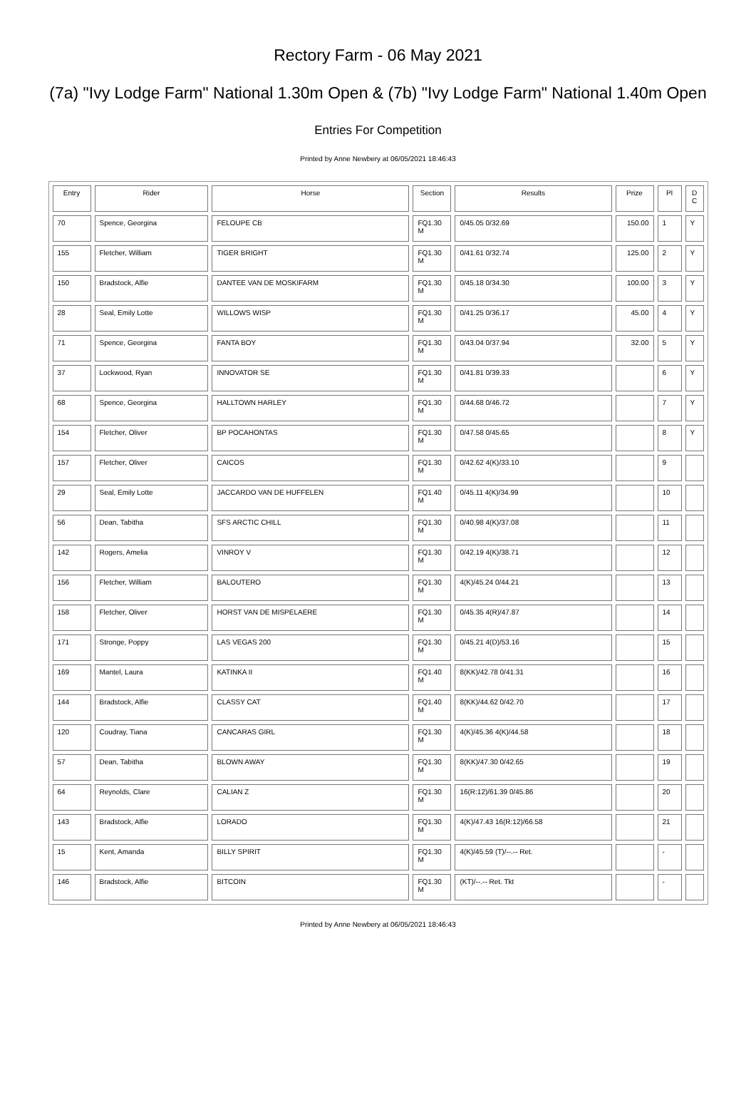Rectory Farm - 06 May 2021
(7a) "Ivy Lodge Farm" National 1.30m Open & (7b) "Ivy Lodge Farm" National 1.40m Open
Entries For Competition
Printed by Anne Newbery at 06/05/2021 18:46:43
| Entry | Rider | Horse | Section | Results | Prize | Pl | D C |
| --- | --- | --- | --- | --- | --- | --- | --- |
| 70 | Spence, Georgina | FELOUPE CB | FQ1.30 M | 0/45.05 0/32.69 | 150.00 | 1 | Y |
| 155 | Fletcher, William | TIGER BRIGHT | FQ1.30 M | 0/41.61 0/32.74 | 125.00 | 2 | Y |
| 150 | Bradstock, Alfie | DANTEE VAN DE MOSKIFARM | FQ1.30 M | 0/45.18 0/34.30 | 100.00 | 3 | Y |
| 28 | Seal, Emily Lotte | WILLOWS WISP | FQ1.30 M | 0/41.25 0/36.17 | 45.00 | 4 | Y |
| 71 | Spence, Georgina | FANTA BOY | FQ1.30 M | 0/43.04 0/37.94 | 32.00 | 5 | Y |
| 37 | Lockwood, Ryan | INNOVATOR SE | FQ1.30 M | 0/41.81 0/39.33 | | 6 | Y |
| 68 | Spence, Georgina | HALLTOWN HARLEY | FQ1.30 M | 0/44.68 0/46.72 | | 7 | Y |
| 154 | Fletcher, Oliver | BP POCAHONTAS | FQ1.30 M | 0/47.58 0/45.65 | | 8 | Y |
| 157 | Fletcher, Oliver | CAICOS | FQ1.30 M | 0/42.62 4(K)/33.10 | | 9 | |
| 29 | Seal, Emily Lotte | JACCARDO VAN DE HUFFELEN | FQ1.40 M | 0/45.11 4(K)/34.99 | | 10 | |
| 56 | Dean, Tabitha | SFS ARCTIC CHILL | FQ1.30 M | 0/40.98 4(K)/37.08 | | 11 | |
| 142 | Rogers, Amelia | VINROY V | FQ1.30 M | 0/42.19 4(K)/38.71 | | 12 | |
| 156 | Fletcher, William | BALOUTERO | FQ1.30 M | 4(K)/45.24 0/44.21 | | 13 | |
| 158 | Fletcher, Oliver | HORST VAN DE MISPELAERE | FQ1.30 M | 0/45.35 4(R)/47.87 | | 14 | |
| 171 | Stronge, Poppy | LAS VEGAS 200 | FQ1.30 M | 0/45.21 4(D)/53.16 | | 15 | |
| 169 | Mantel, Laura | KATINKA II | FQ1.40 M | 8(KK)/42.78 0/41.31 | | 16 | |
| 144 | Bradstock, Alfie | CLASSY CAT | FQ1.40 M | 8(KK)/44.62 0/42.70 | | 17 | |
| 120 | Coudray, Tiana | CANCARAS GIRL | FQ1.30 M | 4(K)/45.36 4(K)/44.58 | | 18 | |
| 57 | Dean, Tabitha | BLOWN AWAY | FQ1.30 M | 8(KK)/47.30 0/42.65 | | 19 | |
| 64 | Reynolds, Clare | CALIAN Z | FQ1.30 M | 16(R:12)/61.39 0/45.86 | | 20 | |
| 143 | Bradstock, Alfie | LORADO | FQ1.30 M | 4(K)/47.43 16(R:12)/66.58 | | 21 | |
| 15 | Kent, Amanda | BILLY SPIRIT | FQ1.30 M | 4(K)/45.59 (T)/--.-- Ret. | | - | |
| 146 | Bradstock, Alfie | BITCOIN | FQ1.30 M | (KT)/--.-- Ret. Tkt | | - | |
Printed by Anne Newbery at 06/05/2021 18:46:43